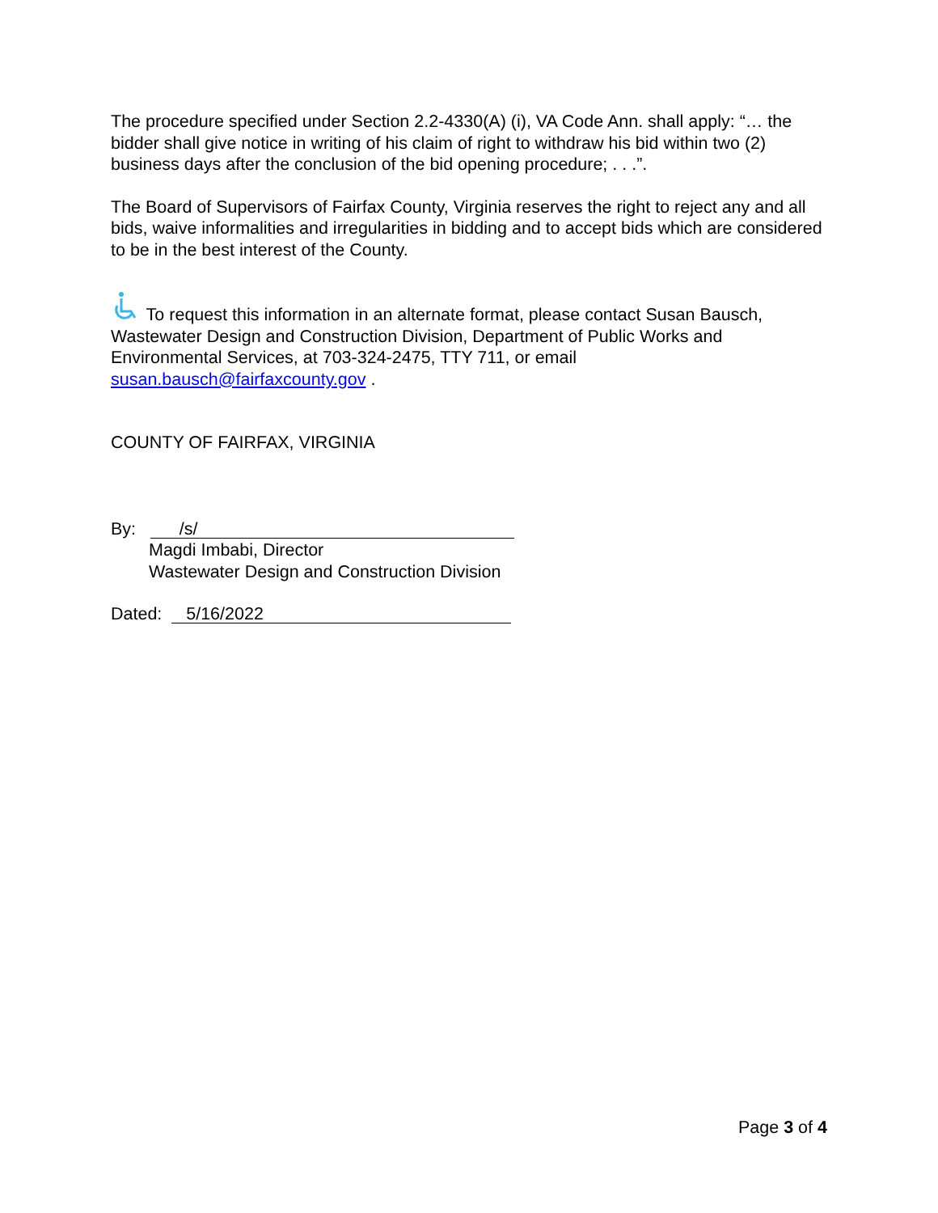The procedure specified under Section 2.2-4330(A) (i), VA Code Ann. shall apply: “… the bidder shall give notice in writing of his claim of right to withdraw his bid within two (2) business days after the conclusion of the bid opening procedure; . . .”.
The Board of Supervisors of Fairfax County, Virginia reserves the right to reject any and all bids, waive informalities and irregularities in bidding and to accept bids which are considered to be in the best interest of the County.
To request this information in an alternate format, please contact Susan Bausch, Wastewater Design and Construction Division, Department of Public Works and Environmental Services, at 703-324-2475, TTY 711, or email susan.bausch@fairfaxcounty.gov .
COUNTY OF FAIRFAX, VIRGINIA
By: /s/
Magdi Imbabi, Director
Wastewater Design and Construction Division
Dated: 5/16/2022
Page 3 of 4